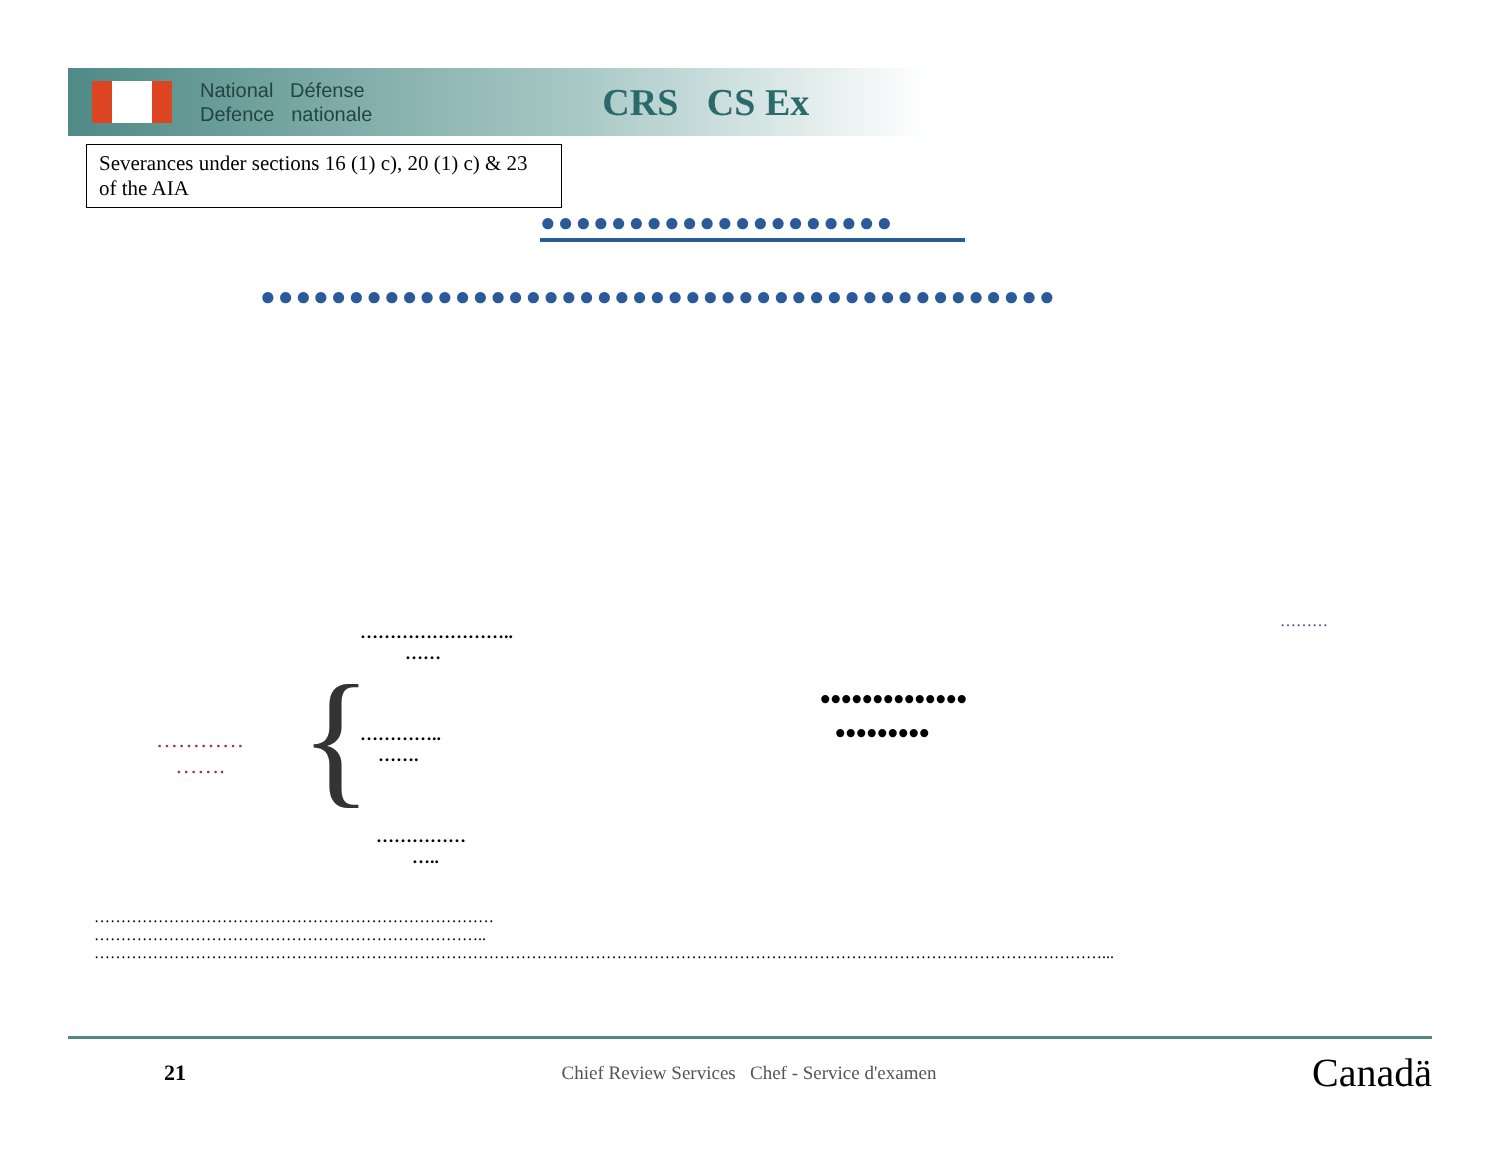National Défense
Defence nationale
CRS CS Ex
Severances under sections 16 (1) c), 20 (1) c) & 23 of the AIA
●●●●●●●●●●●●●●●●●●●●
●●●●●●●●●●●●●●●●●●●●●●●●●●●●●●●●●●●●●●●●●●●●●
…………
…….
{
……………………..
……
…………..
…….
……………
…..
••••••••••••••
•••••••••
………
…………………………………………………………………
………………………………………………………………..
………………………………………………………………………………………………………………………………………………………………………...
21 Chief Review Services Chef - Service d'examen Canadä